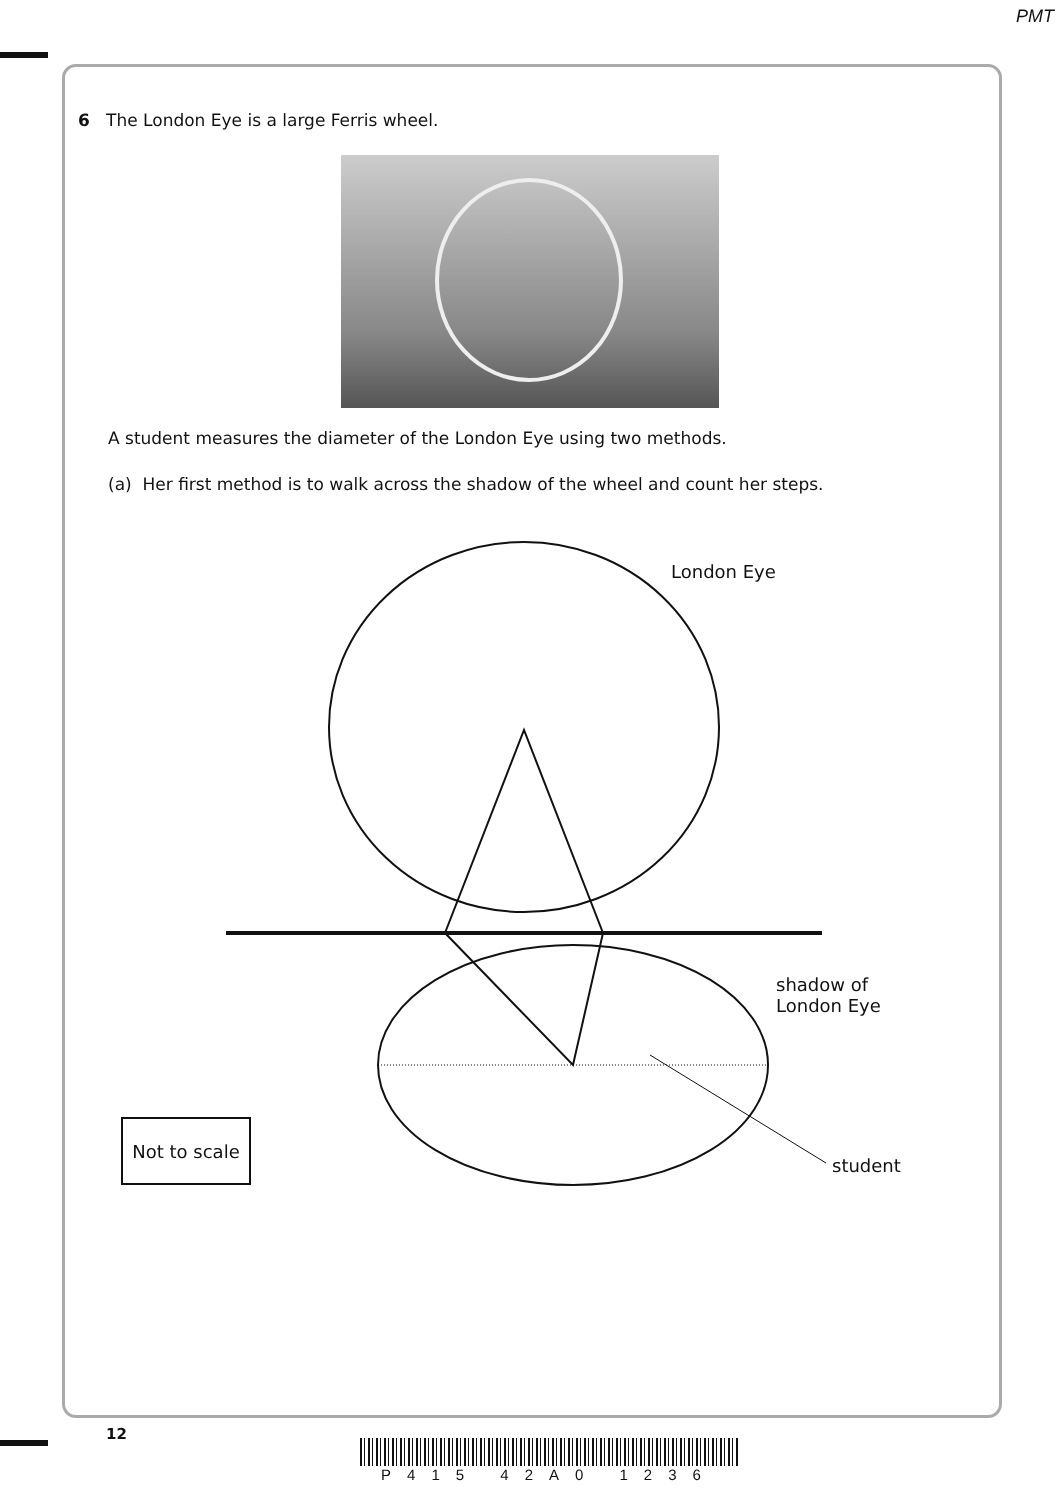PMT
6 The London Eye is a large Ferris wheel.
A student measures the diameter of the London Eye using two methods.
(a) Her first method is to walk across the shadow of the wheel and count her steps.
London Eye
shadow of
London Eye
student
Not to scale
12
P415 42A0 1236